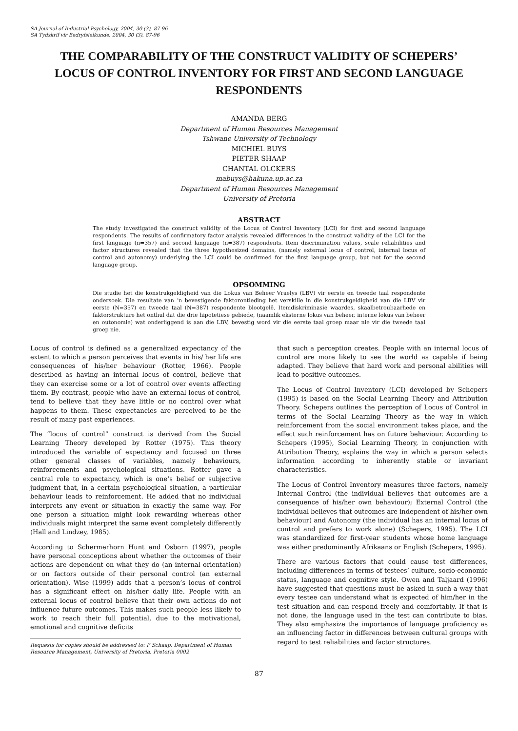SA Journal of Industrial Psychology, 2004, 30 (3), 87-96
SA Tydskrif vir Bedryfsielkunde, 2004, 30 (3), 87-96
THE COMPARABILITY OF THE CONSTRUCT VALIDITY OF SCHEPERS’ LOCUS OF CONTROL INVENTORY FOR FIRST AND SECOND LANGUAGE RESPONDENTS
AMANDA BERG
Department of Human Resources Management
Tshwane University of Technology
MICHIEL BUYS
PIETER SHAAP
CHANTAL OLCKERS
mabuys@hakuna.up.ac.za
Department of Human Resources Management
University of Pretoria
ABSTRACT
The study investigated the construct validity of the Locus of Control Inventory (LCI) for first and second language respondents. The results of confirmatory factor analysis revealed differences in the construct validity of the LCI for the first language (n=357) and second language (n=387) respondents. Item discrimination values, scale reliabilities and factor structures revealed that the three hypothesized domains, (namely external locus of control, internal locus of control and autonomy) underlying the LCI could be confirmed for the first language group, but not for the second language group.
OPSOMMING
Die studie het die konstrukgeldigheid van die Lokus van Beheer Vraelys (LBV) vir eerste en tweede taal respondente ondersoek. Die resultate van ‘n bevestigende faktorontleding het verskille in die konstrukgeldigheid van die LBV vir eerste (N=357) en tweede taal (N=387) respondente blootgelê. Itemdiskriminasie waardes, skaalbetroubaarhede en faktorstrukture het onthul dat die drie hipotetiese gebiede, (naamlik eksterne lokus van beheer, interne lokus van beheer en outonomie) wat onderliggend is aan die LBV, bevestig word vir die eerste taal groep maar nie vir die tweede taal groep nie.
Locus of control is defined as a generalized expectancy of the extent to which a person perceives that events in his/ her life are consequences of his/her behaviour (Rotter, 1966). People described as having an internal locus of control, believe that they can exercise some or a lot of control over events affecting them. By contrast, people who have an external locus of control, tend to believe that they have little or no control over what happens to them. These expectancies are perceived to be the result of many past experiences.
The “locus of control” construct is derived from the Social Learning Theory developed by Rotter (1975). This theory introduced the variable of expectancy and focused on three other general classes of variables, namely behaviours, reinforcements and psychological situations. Rotter gave a central role to expectancy, which is one’s belief or subjective judgment that, in a certain psychological situation, a particular behaviour leads to reinforcement. He added that no individual interprets any event or situation in exactly the same way. For one person a situation might look rewarding whereas other individuals might interpret the same event completely differently (Hall and Lindzey, 1985).
According to Schermerhorn Hunt and Osborn (1997), people have personal conceptions about whether the outcomes of their actions are dependent on what they do (an internal orientation) or on factors outside of their personal control (an external orientation). Wise (1999) adds that a person’s locus of control has a significant effect on his/her daily life. People with an external locus of control believe that their own actions do not influence future outcomes. This makes such people less likely to work to reach their full potential, due to the motivational, emotional and cognitive deficits
Requests for copies should be addressed to: P Schaap, Department of Human Resource Management, University of Pretoria, Pretoria 0002
that such a perception creates. People with an internal locus of control are more likely to see the world as capable if being adapted. They believe that hard work and personal abilities will lead to positive outcomes.
The Locus of Control Inventory (LCI) developed by Schepers (1995) is based on the Social Learning Theory and Attribution Theory. Schepers outlines the perception of Locus of Control in terms of the Social Learning Theory as the way in which reinforcement from the social environment takes place, and the effect such reinforcement has on future behaviour. According to Schepers (1995), Social Learning Theory, in conjunction with Attribution Theory, explains the way in which a person selects information according to inherently stable or invariant characteristics.
The Locus of Control Inventory measures three factors, namely Internal Control (the individual believes that outcomes are a consequence of his/her own behaviour); External Control (the individual believes that outcomes are independent of his/her own behaviour) and Autonomy (the individual has an internal locus of control and prefers to work alone) (Schepers, 1995). The LCI was standardized for first-year students whose home language was either predominantly Afrikaans or English (Schepers, 1995).
There are various factors that could cause test differences, including differences in terms of testees’ culture, socio-economic status, language and cognitive style. Owen and Taljaard (1996) have suggested that questions must be asked in such a way that every testee can understand what is expected of him/her in the test situation and can respond freely and comfortably. If that is not done, the language used in the test can contribute to bias. They also emphasize the importance of language proficiency as an influencing factor in differences between cultural groups with regard to test reliabilities and factor structures.
87